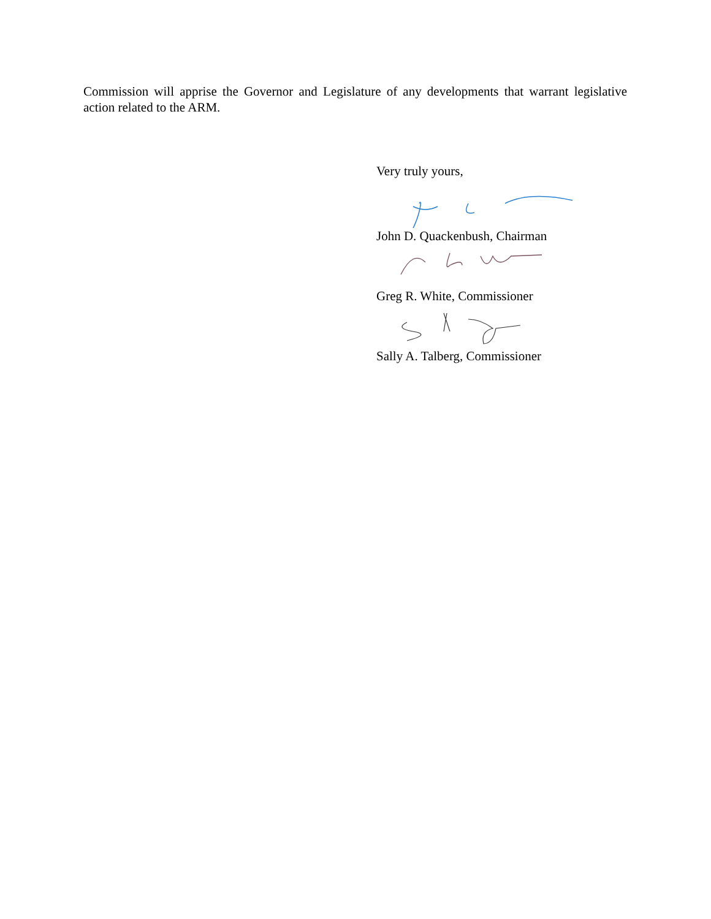Commission will apprise the Governor and Legislature of any developments that warrant legislative action related to the ARM.
Very truly yours,
John D. Quackenbush, Chairman
Greg R. White, Commissioner
Sally A. Talberg, Commissioner